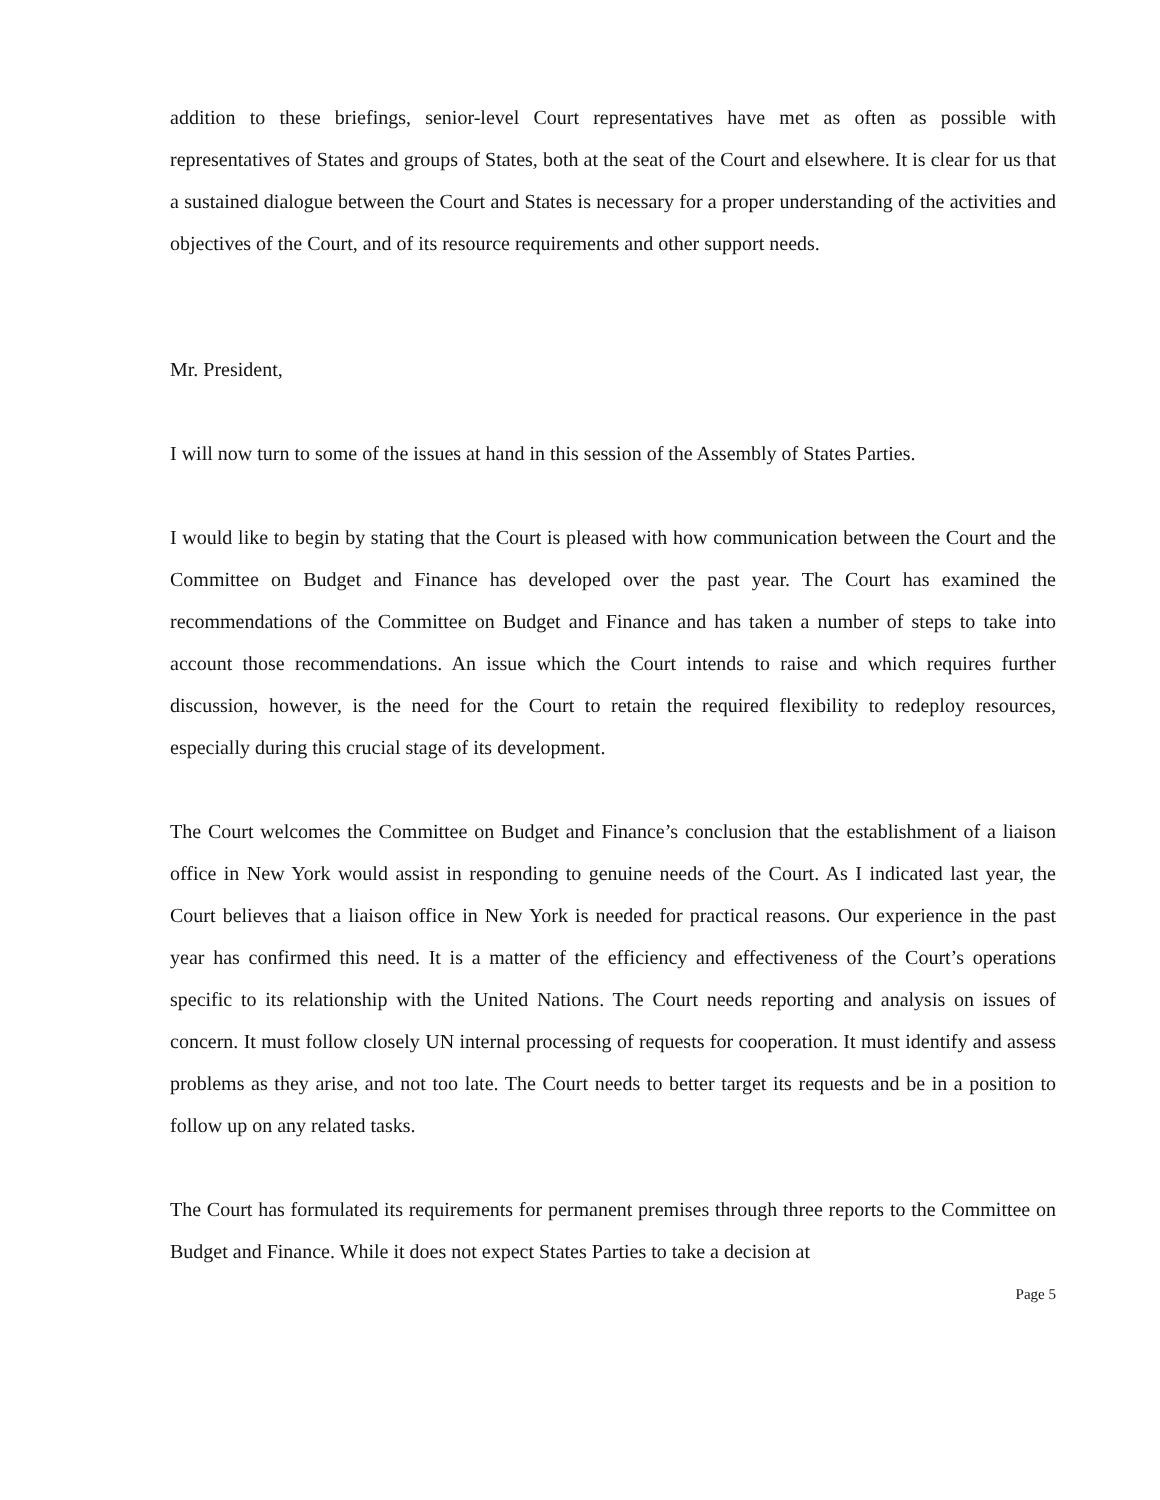addition to these briefings, senior-level Court representatives have met as often as possible with representatives of States and groups of States, both at the seat of the Court and elsewhere. It is clear for us that a sustained dialogue between the Court and States is necessary for a proper understanding of the activities and objectives of the Court, and of its resource requirements and other support needs.
Mr. President,
I will now turn to some of the issues at hand in this session of the Assembly of States Parties.
I would like to begin by stating that the Court is pleased with how communication between the Court and the Committee on Budget and Finance has developed over the past year. The Court has examined the recommendations of the Committee on Budget and Finance and has taken a number of steps to take into account those recommendations. An issue which the Court intends to raise and which requires further discussion, however, is the need for the Court to retain the required flexibility to redeploy resources, especially during this crucial stage of its development.
The Court welcomes the Committee on Budget and Finance’s conclusion that the establishment of a liaison office in New York would assist in responding to genuine needs of the Court. As I indicated last year, the Court believes that a liaison office in New York is needed for practical reasons. Our experience in the past year has confirmed this need. It is a matter of the efficiency and effectiveness of the Court’s operations specific to its relationship with the United Nations. The Court needs reporting and analysis on issues of concern. It must follow closely UN internal processing of requests for cooperation. It must identify and assess problems as they arise, and not too late. The Court needs to better target its requests and be in a position to follow up on any related tasks.
The Court has formulated its requirements for permanent premises through three reports to the Committee on Budget and Finance. While it does not expect States Parties to take a decision at
Page 5